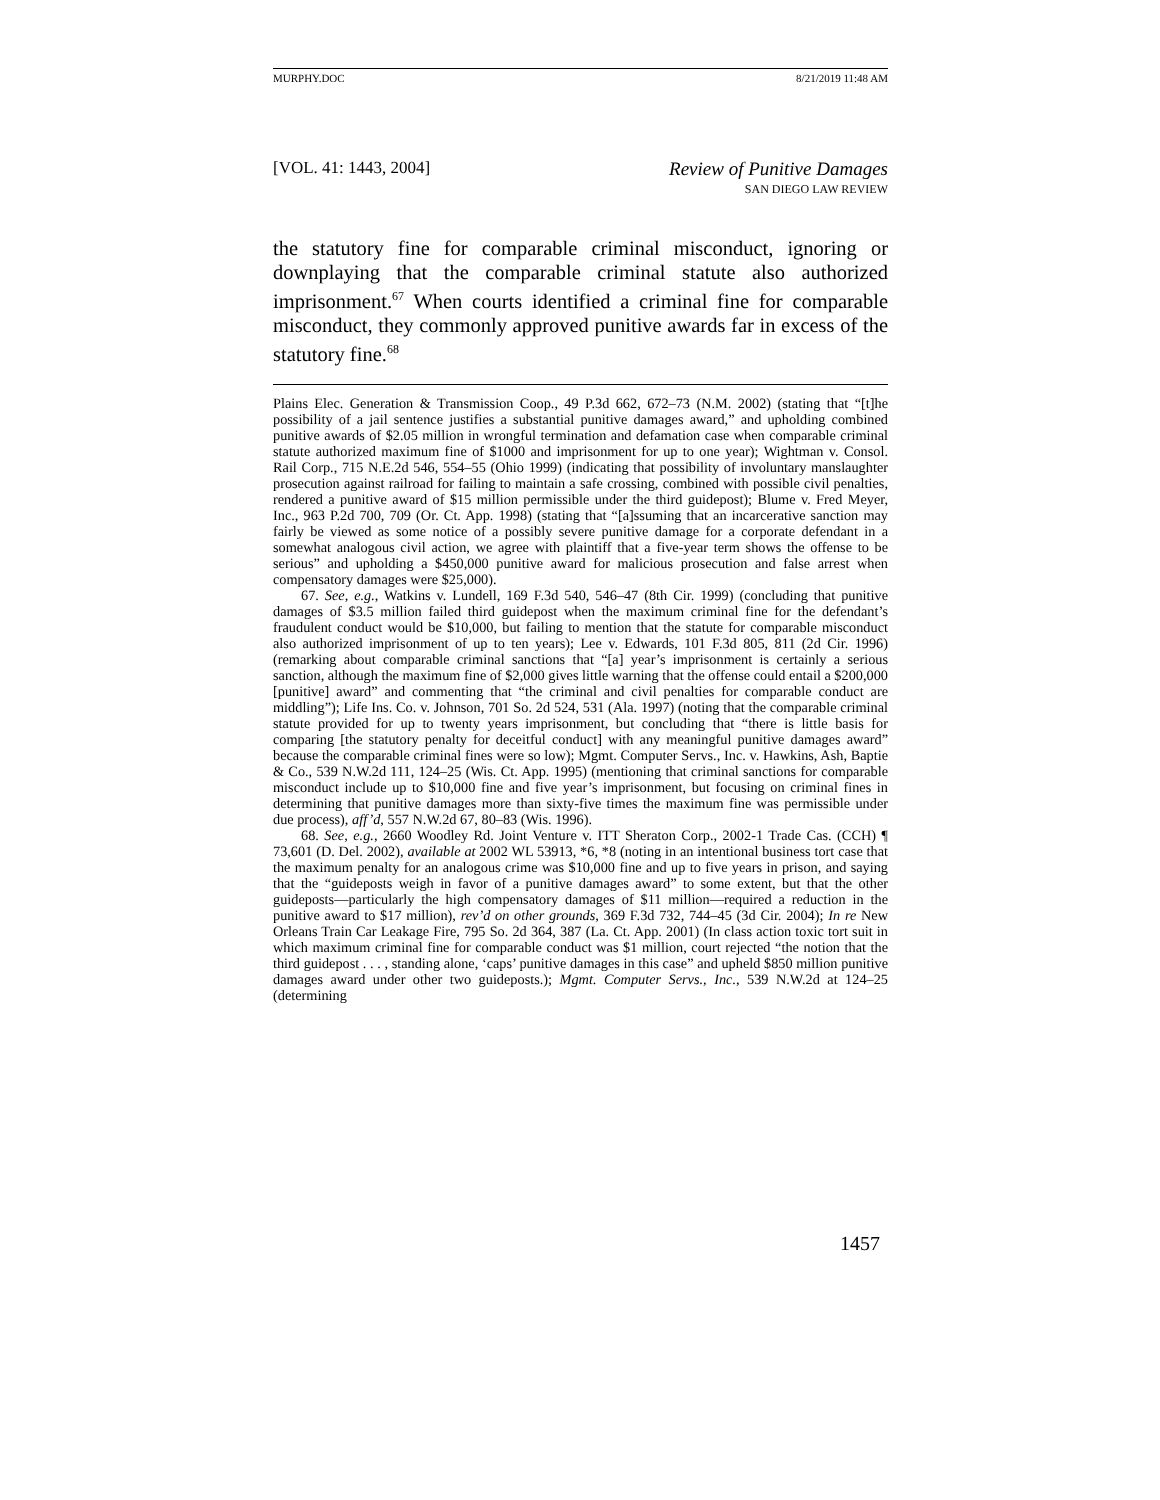MURPHY.DOC 8/21/2019 11:48 AM
[VOL. 41: 1443, 2004] Review of Punitive Damages
SAN DIEGO LAW REVIEW
the statutory fine for comparable criminal misconduct, ignoring or downplaying that the comparable criminal statute also authorized imprisonment.<sup>67</sup> When courts identified a criminal fine for comparable misconduct, they commonly approved punitive awards far in excess of the statutory fine.<sup>68</sup>
Plains Elec. Generation & Transmission Coop., 49 P.3d 662, 672–73 (N.M. 2002) (stating that “[t]he possibility of a jail sentence justifies a substantial punitive damages award,” and upholding combined punitive awards of $2.05 million in wrongful termination and defamation case when comparable criminal statute authorized maximum fine of $1000 and imprisonment for up to one year); Wightman v. Consol. Rail Corp., 715 N.E.2d 546, 554–55 (Ohio 1999) (indicating that possibility of involuntary manslaughter prosecution against railroad for failing to maintain a safe crossing, combined with possible civil penalties, rendered a punitive award of $15 million permissible under the third guidepost); Blume v. Fred Meyer, Inc., 963 P.2d 700, 709 (Or. Ct. App. 1998) (stating that “[a]ssuming that an incarcerative sanction may fairly be viewed as some notice of a possibly severe punitive damage for a corporate defendant in a somewhat analogous civil action, we agree with plaintiff that a five-year term shows the offense to be serious” and upholding a $450,000 punitive award for malicious prosecution and false arrest when compensatory damages were $25,000).
67. See, e.g., Watkins v. Lundell, 169 F.3d 540, 546–47 (8th Cir. 1999) (concluding that punitive damages of $3.5 million failed third guidepost when the maximum criminal fine for the defendant’s fraudulent conduct would be $10,000, but failing to mention that the statute for comparable misconduct also authorized imprisonment of up to ten years); Lee v. Edwards, 101 F.3d 805, 811 (2d Cir. 1996) (remarking about comparable criminal sanctions that “[a] year’s imprisonment is certainly a serious sanction, although the maximum fine of $2,000 gives little warning that the offense could entail a $200,000 [punitive] award” and commenting that “the criminal and civil penalties for comparable conduct are middling”); Life Ins. Co. v. Johnson, 701 So. 2d 524, 531 (Ala. 1997) (noting that the comparable criminal statute provided for up to twenty years imprisonment, but concluding that “there is little basis for comparing [the statutory penalty for deceitful conduct] with any meaningful punitive damages award” because the comparable criminal fines were so low); Mgmt. Computer Servs., Inc. v. Hawkins, Ash, Baptie & Co., 539 N.W.2d 111, 124–25 (Wis. Ct. App. 1995) (mentioning that criminal sanctions for comparable misconduct include up to $10,000 fine and five year’s imprisonment, but focusing on criminal fines in determining that punitive damages more than sixty-five times the maximum fine was permissible under due process), aff’d, 557 N.W.2d 67, 80–83 (Wis. 1996).
68. See, e.g., 2660 Woodley Rd. Joint Venture v. ITT Sheraton Corp., 2002-1 Trade Cas. (CCH) ¶ 73,601 (D. Del. 2002), available at 2002 WL 53913, *6, *8 (noting in an intentional business tort case that the maximum penalty for an analogous crime was $10,000 fine and up to five years in prison, and saying that the “guideposts weigh in favor of a punitive damages award” to some extent, but that the other guideposts—particularly the high compensatory damages of $11 million—required a reduction in the punitive award to $17 million), rev’d on other grounds, 369 F.3d 732, 744–45 (3d Cir. 2004); In re New Orleans Train Car Leakage Fire, 795 So. 2d 364, 387 (La. Ct. App. 2001) (In class action toxic tort suit in which maximum criminal fine for comparable conduct was $1 million, court rejected “the notion that the third guidepost . . . , standing alone, ‘caps’ punitive damages in this case” and upheld $850 million punitive damages award under other two guideposts.); Mgmt. Computer Servs., Inc., 539 N.W.2d at 124–25 (determining
1457